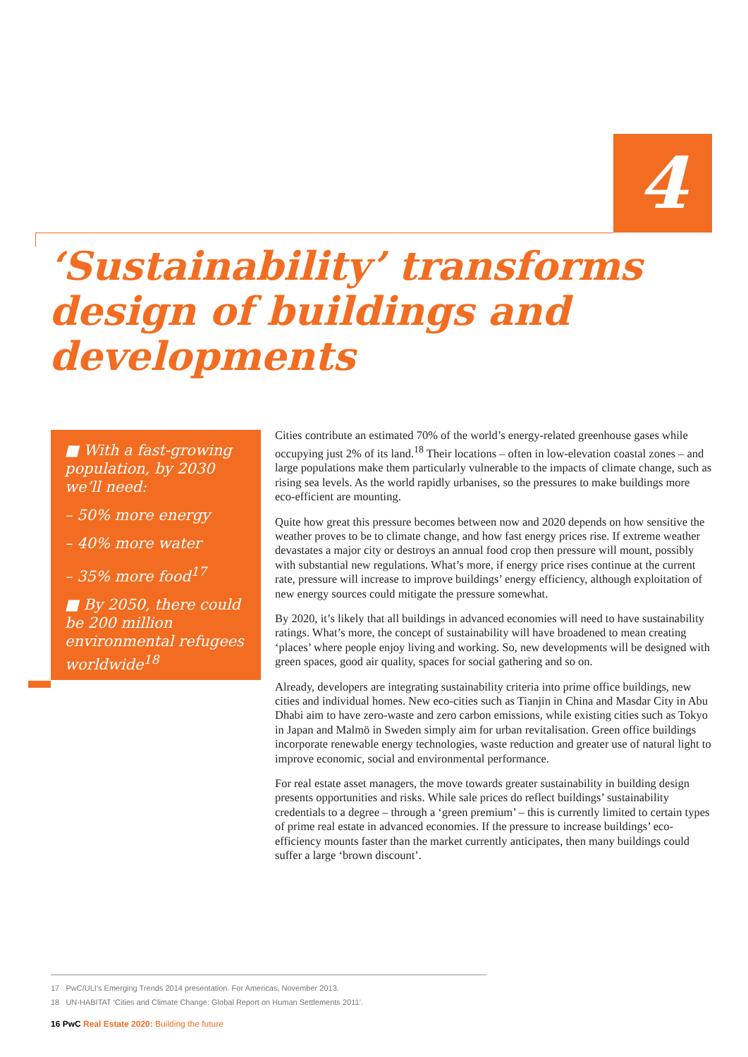4
‘Sustainability’ transforms design of buildings and developments
■ With a fast-growing population, by 2030 we’ll need:
– 50% more energy
– 40% more water
– 35% more food<sup>17</sup>
■ By 2050, there could be 200 million environmental refugees worldwide<sup>18</sup>
Cities contribute an estimated 70% of the world’s energy-related greenhouse gases while occupying just 2% of its land.<sup>18</sup> Their locations – often in low-elevation coastal zones – and large populations make them particularly vulnerable to the impacts of climate change, such as rising sea levels. As the world rapidly urbanises, so the pressures to make buildings more eco-efficient are mounting.
Quite how great this pressure becomes between now and 2020 depends on how sensitive the weather proves to be to climate change, and how fast energy prices rise. If extreme weather devastates a major city or destroys an annual food crop then pressure will mount, possibly with substantial new regulations. What’s more, if energy price rises continue at the current rate, pressure will increase to improve buildings’ energy efficiency, although exploitation of new energy sources could mitigate the pressure somewhat.
By 2020, it’s likely that all buildings in advanced economies will need to have sustainability ratings. What’s more, the concept of sustainability will have broadened to mean creating ‘places’ where people enjoy living and working. So, new developments will be designed with green spaces, good air quality, spaces for social gathering and so on.
Already, developers are integrating sustainability criteria into prime office buildings, new cities and individual homes. New eco-cities such as Tianjin in China and Masdar City in Abu Dhabi aim to have zero-waste and zero carbon emissions, while existing cities such as Tokyo in Japan and Malmö in Sweden simply aim for urban revitalisation. Green office buildings incorporate renewable energy technologies, waste reduction and greater use of natural light to improve economic, social and environmental performance.
For real estate asset managers, the move towards greater sustainability in building design presents opportunities and risks. While sale prices do reflect buildings’ sustainability credentials to a degree – through a ‘green premium’ – this is currently limited to certain types of prime real estate in advanced economies. If the pressure to increase buildings’ eco-efficiency mounts faster than the market currently anticipates, then many buildings could suffer a large ‘brown discount’.
17 PwC/ULI’s Emerging Trends 2014 presentation. For Americas, November 2013.
18 UN-HABITAT ‘Cities and Climate Change: Global Report on Human Settlements 2011’.
16 PwC Real Estate 2020: Building the future